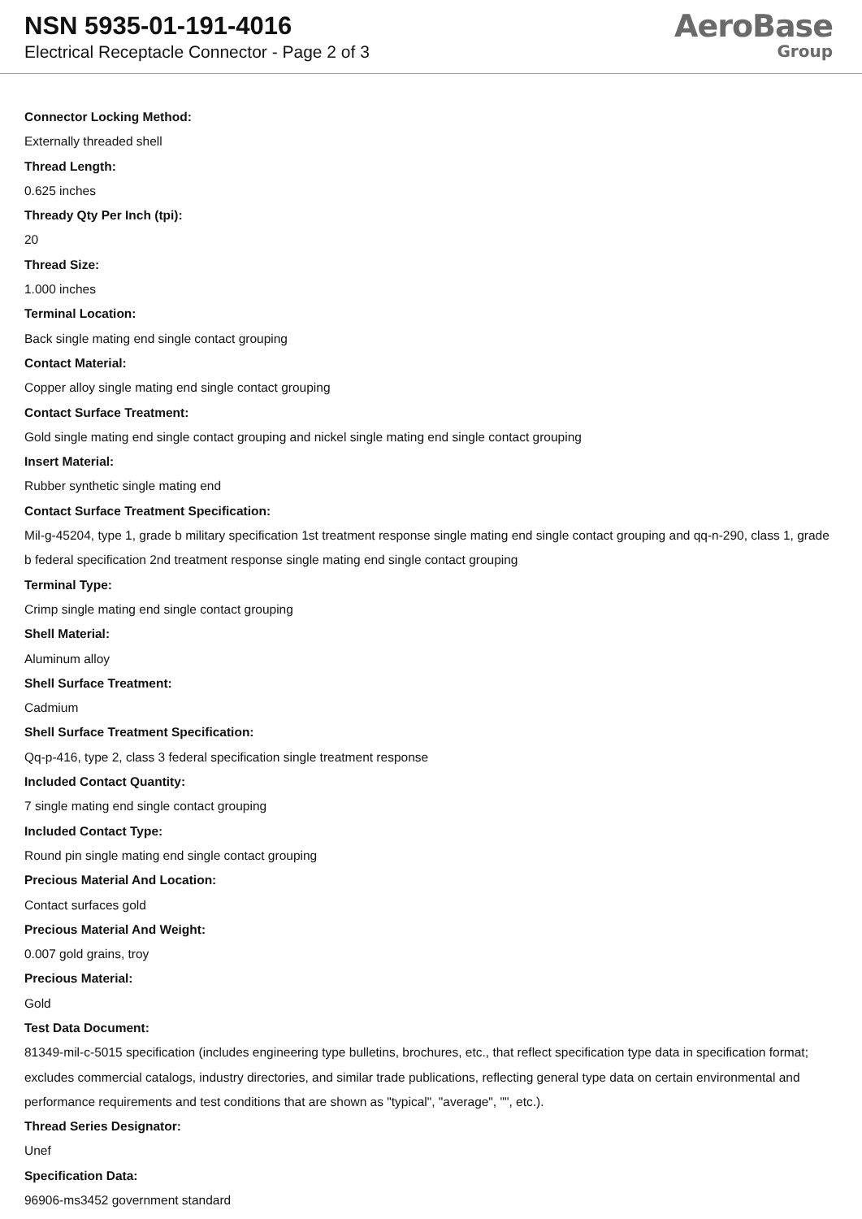NSN 5935-01-191-4016
Electrical Receptacle Connector - Page 2 of 3
AeroBase
Group
Connector Locking Method:
Externally threaded shell
Thread Length:
0.625 inches
Thready Qty Per Inch (tpi):
20
Thread Size:
1.000 inches
Terminal Location:
Back single mating end single contact grouping
Contact Material:
Copper alloy single mating end single contact grouping
Contact Surface Treatment:
Gold single mating end single contact grouping and nickel single mating end single contact grouping
Insert Material:
Rubber synthetic single mating end
Contact Surface Treatment Specification:
Mil-g-45204, type 1, grade b military specification 1st treatment response single mating end single contact grouping and qq-n-290, class 1, grade b federal specification 2nd treatment response single mating end single contact grouping
Terminal Type:
Crimp single mating end single contact grouping
Shell Material:
Aluminum alloy
Shell Surface Treatment:
Cadmium
Shell Surface Treatment Specification:
Qq-p-416, type 2, class 3 federal specification single treatment response
Included Contact Quantity:
7 single mating end single contact grouping
Included Contact Type:
Round pin single mating end single contact grouping
Precious Material And Location:
Contact surfaces gold
Precious Material And Weight:
0.007 gold grains, troy
Precious Material:
Gold
Test Data Document:
81349-mil-c-5015 specification (includes engineering type bulletins, brochures, etc., that reflect specification type data in specification format; excludes commercial catalogs, industry directories, and similar trade publications, reflecting general type data on certain environmental and performance requirements and test conditions that are shown as "typical", "average", "", etc.).
Thread Series Designator:
Unef
Specification Data:
96906-ms3452 government standard